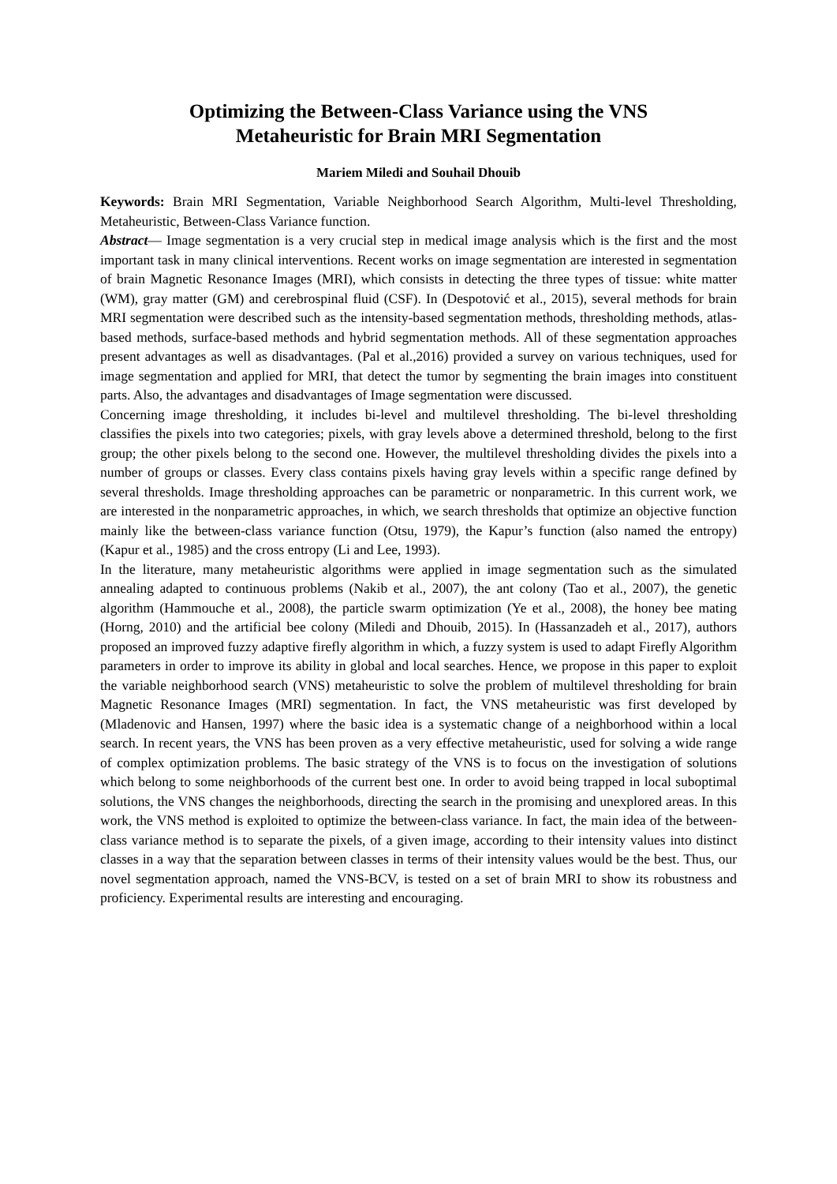Optimizing the Between-Class Variance using the VNS
Metaheuristic for Brain MRI Segmentation
Mariem Miledi and Souhail Dhouib
Keywords: Brain MRI Segmentation, Variable Neighborhood Search Algorithm, Multi-level Thresholding, Metaheuristic, Between-Class Variance function.
Abstract— Image segmentation is a very crucial step in medical image analysis which is the first and the most important task in many clinical interventions. Recent works on image segmentation are interested in segmentation of brain Magnetic Resonance Images (MRI), which consists in detecting the three types of tissue: white matter (WM), gray matter (GM) and cerebrospinal fluid (CSF). In (Despotović et al., 2015), several methods for brain MRI segmentation were described such as the intensity-based segmentation methods, thresholding methods, atlas-based methods, surface-based methods and hybrid segmentation methods. All of these segmentation approaches present advantages as well as disadvantages. (Pal et al.,2016) provided a survey on various techniques, used for image segmentation and applied for MRI, that detect the tumor by segmenting the brain images into constituent parts. Also, the advantages and disadvantages of Image segmentation were discussed.
Concerning image thresholding, it includes bi-level and multilevel thresholding. The bi-level thresholding classifies the pixels into two categories; pixels, with gray levels above a determined threshold, belong to the first group; the other pixels belong to the second one. However, the multilevel thresholding divides the pixels into a number of groups or classes. Every class contains pixels having gray levels within a specific range defined by several thresholds. Image thresholding approaches can be parametric or nonparametric. In this current work, we are interested in the nonparametric approaches, in which, we search thresholds that optimize an objective function mainly like the between-class variance function (Otsu, 1979), the Kapur’s function (also named the entropy) (Kapur et al., 1985) and the cross entropy (Li and Lee, 1993).
In the literature, many metaheuristic algorithms were applied in image segmentation such as the simulated annealing adapted to continuous problems (Nakib et al., 2007), the ant colony (Tao et al., 2007), the genetic algorithm (Hammouche et al., 2008), the particle swarm optimization (Ye et al., 2008), the honey bee mating (Horng, 2010) and the artificial bee colony (Miledi and Dhouib, 2015). In (Hassanzadeh et al., 2017), authors proposed an improved fuzzy adaptive firefly algorithm in which, a fuzzy system is used to adapt Firefly Algorithm parameters in order to improve its ability in global and local searches. Hence, we propose in this paper to exploit the variable neighborhood search (VNS) metaheuristic to solve the problem of multilevel thresholding for brain Magnetic Resonance Images (MRI) segmentation. In fact, the VNS metaheuristic was first developed by (Mladenovic and Hansen, 1997) where the basic idea is a systematic change of a neighborhood within a local search. In recent years, the VNS has been proven as a very effective metaheuristic, used for solving a wide range of complex optimization problems. The basic strategy of the VNS is to focus on the investigation of solutions which belong to some neighborhoods of the current best one. In order to avoid being trapped in local suboptimal solutions, the VNS changes the neighborhoods, directing the search in the promising and unexplored areas. In this work, the VNS method is exploited to optimize the between-class variance. In fact, the main idea of the between-class variance method is to separate the pixels, of a given image, according to their intensity values into distinct classes in a way that the separation between classes in terms of their intensity values would be the best. Thus, our novel segmentation approach, named the VNS-BCV, is tested on a set of brain MRI to show its robustness and proficiency. Experimental results are interesting and encouraging.